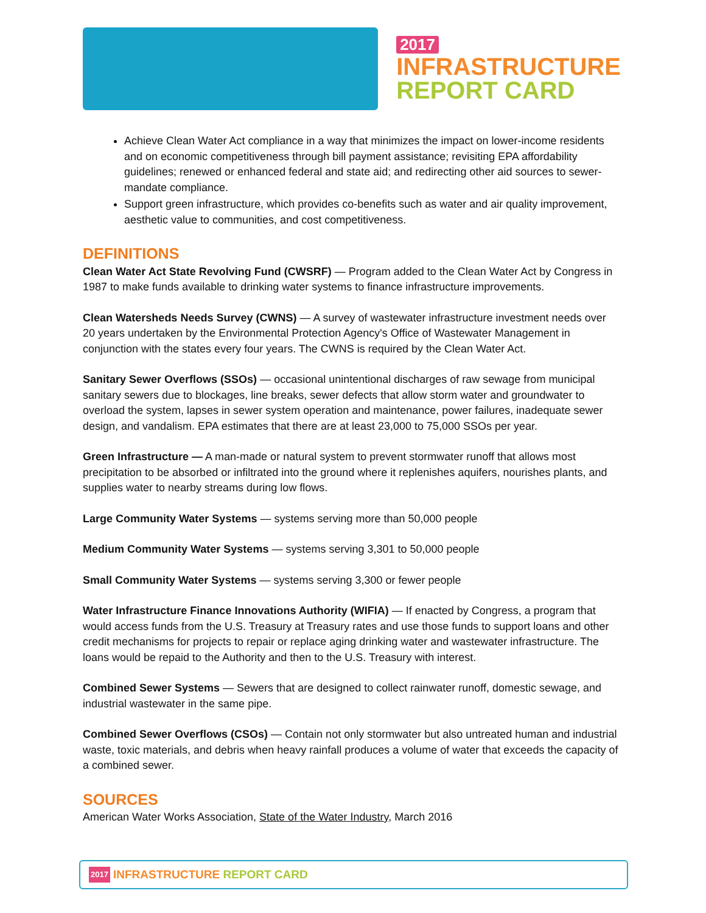2017
INFRASTRUCTURE
REPORT CARD
Achieve Clean Water Act compliance in a way that minimizes the impact on lower-income residents and on economic competitiveness through bill payment assistance; revisiting EPA affordability guidelines; renewed or enhanced federal and state aid; and redirecting other aid sources to sewer-mandate compliance.
Support green infrastructure, which provides co-benefits such as water and air quality improvement, aesthetic value to communities, and cost competitiveness.
DEFINITIONS
Clean Water Act State Revolving Fund (CWSRF) — Program added to the Clean Water Act by Congress in 1987 to make funds available to drinking water systems to finance infrastructure improvements.
Clean Watersheds Needs Survey (CWNS) — A survey of wastewater infrastructure investment needs over 20 years undertaken by the Environmental Protection Agency's Office of Wastewater Management in conjunction with the states every four years. The CWNS is required by the Clean Water Act.
Sanitary Sewer Overflows (SSOs) — occasional unintentional discharges of raw sewage from municipal sanitary sewers due to blockages, line breaks, sewer defects that allow storm water and groundwater to overload the system, lapses in sewer system operation and maintenance, power failures, inadequate sewer design, and vandalism. EPA estimates that there are at least 23,000 to 75,000 SSOs per year.
Green Infrastructure — A man-made or natural system to prevent stormwater runoff that allows most precipitation to be absorbed or infiltrated into the ground where it replenishes aquifers, nourishes plants, and supplies water to nearby streams during low flows.
Large Community Water Systems — systems serving more than 50,000 people
Medium Community Water Systems — systems serving 3,301 to 50,000 people
Small Community Water Systems — systems serving 3,300 or fewer people
Water Infrastructure Finance Innovations Authority (WIFIA) — If enacted by Congress, a program that would access funds from the U.S. Treasury at Treasury rates and use those funds to support loans and other credit mechanisms for projects to repair or replace aging drinking water and wastewater infrastructure. The loans would be repaid to the Authority and then to the U.S. Treasury with interest.
Combined Sewer Systems — Sewers that are designed to collect rainwater runoff, domestic sewage, and industrial wastewater in the same pipe.
Combined Sewer Overflows (CSOs) — Contain not only stormwater but also untreated human and industrial waste, toxic materials, and debris when heavy rainfall produces a volume of water that exceeds the capacity of a combined sewer.
SOURCES
American Water Works Association, State of the Water Industry, March 2016
2017 INFRASTRUCTURE REPORT CARD